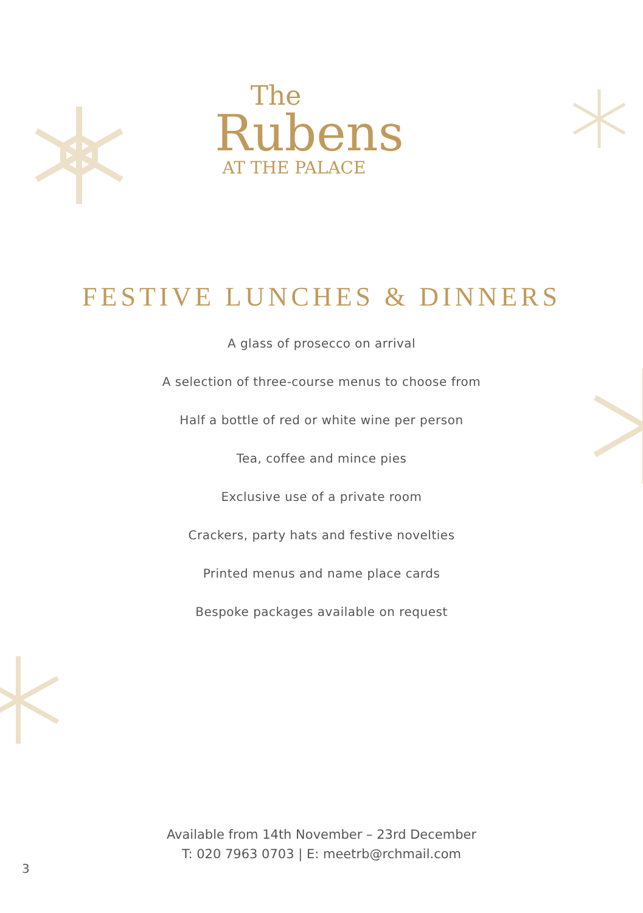The
Rubens
AT THE PALACE
FESTIVE LUNCHES & DINNERS
A glass of prosecco on arrival
A selection of three-course menus to choose from
Half a bottle of red or white wine per person
Tea, coffee and mince pies
Exclusive use of a private room
Crackers, party hats and festive novelties
Printed menus and name place cards
Bespoke packages available on request
Available from 14th November – 23rd December
T: 020 7963 0703 | E: meetrb@rchmail.com
3